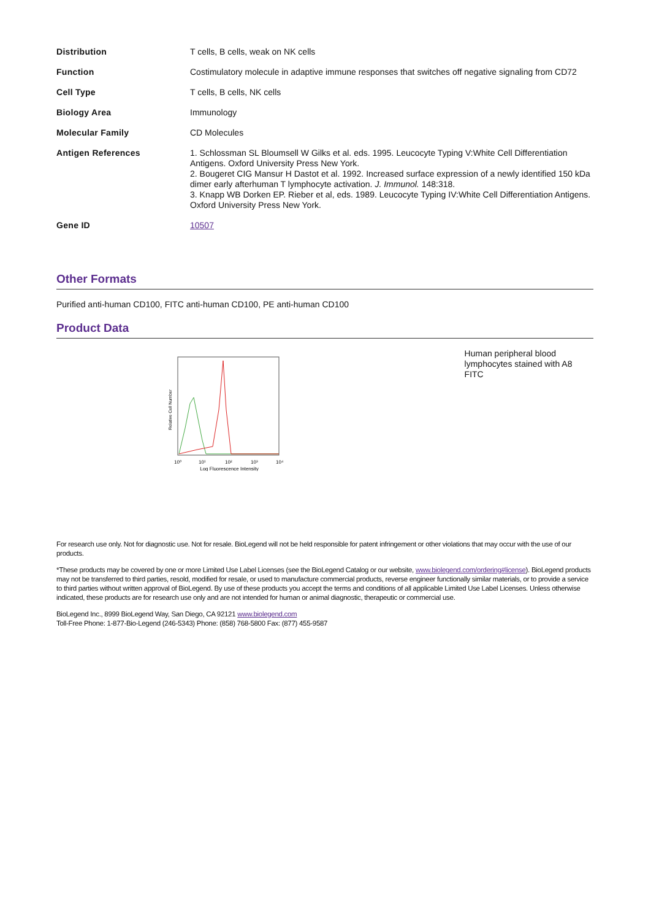| Distribution | T cells, B cells, weak on NK cells |
| Function | Costimulatory molecule in adaptive immune responses that switches off negative signaling from CD72 |
| Cell Type | T cells, B cells, NK cells |
| Biology Area | Immunology |
| Molecular Family | CD Molecules |
| Antigen References | 1. Schlossman SL Bloumsell W Gilks et al. eds. 1995. Leucocyte Typing V:White Cell Differentiation Antigens. Oxford University Press New York. 2. Bougeret CIG Mansur H Dastot et al. 1992. Increased surface expression of a newly identified 150 kDa dimer early afterhuman T lymphocyte activation. J. Immunol. 148:318. 3. Knapp WB Dorken EP. Rieber et al, eds. 1989. Leucocyte Typing IV:White Cell Differentiation Antigens. Oxford University Press New York. |
| Gene ID | 10507 |
Other Formats
Purified anti-human CD100, FITC anti-human CD100, PE anti-human CD100
Product Data
Relative Cell Number
10⁰
10¹
10²
10³
10⁴
Log Fluorescence Intensity
Human peripheral blood lymphocytes stained with A8 FITC
For research use only. Not for diagnostic use. Not for resale. BioLegend will not be held responsible for patent infringement or other violations that may occur with the use of our products.
*These products may be covered by one or more Limited Use Label Licenses (see the BioLegend Catalog or our website, www.biolegend.com/ordering#license). BioLegend products may not be transferred to third parties, resold, modified for resale, or used to manufacture commercial products, reverse engineer functionally similar materials, or to provide a service to third parties without written approval of BioLegend. By use of these products you accept the terms and conditions of all applicable Limited Use Label Licenses. Unless otherwise indicated, these products are for research use only and are not intended for human or animal diagnostic, therapeutic or commercial use.
BioLegend Inc., 8999 BioLegend Way, San Diego, CA 92121 www.biolegend.com
Toll-Free Phone: 1-877-Bio-Legend (246-5343) Phone: (858) 768-5800 Fax: (877) 455-9587